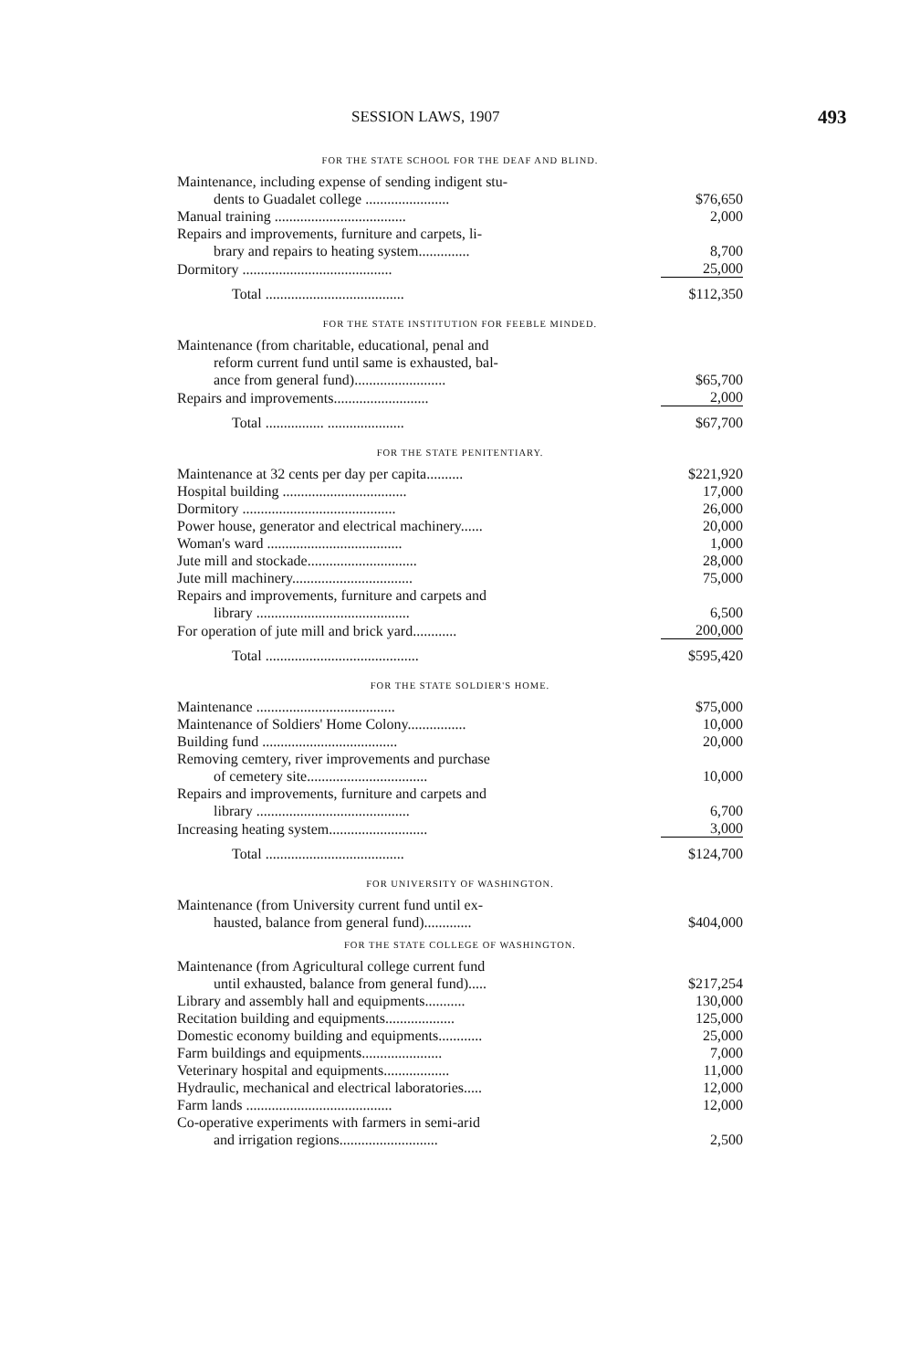SESSION LAWS, 1907 493
FOR THE STATE SCHOOL FOR THE DEAF AND BLIND.
| Maintenance, including expense of sending indigent stu- | |
| dents to Guadalet college ....................... | $76,650 |
| Manual training .................................... | 2,000 |
| Repairs and improvements, furniture and carpets, li- | |
| brary and repairs to heating system.............. | 8,700 |
| Dormitory ......................................... | 25,000 |
| Total ...................................... | $112,350 |
FOR THE STATE INSTITUTION FOR FEEBLE MINDED.
| Maintenance (from charitable, educational, penal and | |
| reform current fund until same is exhausted, bal- | |
| ance from general fund)......................... | $65,700 |
| Repairs and improvements.......................... | 2,000 |
| Total ................ ..................... | $67,700 |
FOR THE STATE PENITENTIARY.
| Maintenance at 32 cents per day per capita.......... | $221,920 |
| Hospital building .................................. | 17,000 |
| Dormitory .......................................... | 26,000 |
| Power house, generator and electrical machinery...... | 20,000 |
| Woman's ward ..................................... | 1,000 |
| Jute mill and stockade.............................. | 28,000 |
| Jute mill machinery................................. | 75,000 |
| Repairs and improvements, furniture and carpets and | |
| library .......................................... | 6,500 |
| For operation of jute mill and brick yard............ | 200,000 |
| Total .......................................... | $595,420 |
FOR THE STATE SOLDIER'S HOME.
| Maintenance ...................................... | $75,000 |
| Maintenance of Soldiers' Home Colony................ | 10,000 |
| Building fund ..................................... | 20,000 |
| Removing cemtery, river improvements and purchase | |
| of cemetery site................................. | 10,000 |
| Repairs and improvements, furniture and carpets and | |
| library .......................................... | 6,700 |
| Increasing heating system........................... | 3,000 |
| Total ...................................... | $124,700 |
FOR UNIVERSITY OF WASHINGTON.
| Maintenance (from University current fund until ex- | |
| hausted, balance from general fund)............. | $404,000 |
FOR THE STATE COLLEGE OF WASHINGTON.
| Maintenance (from Agricultural college current fund | |
| until exhausted, balance from general fund)..... | $217,254 |
| Library and assembly hall and equipments........... | 130,000 |
| Recitation building and equipments................... | 125,000 |
| Domestic economy building and equipments............ | 25,000 |
| Farm buildings and equipments...................... | 7,000 |
| Veterinary hospital and equipments.................. | 11,000 |
| Hydraulic, mechanical and electrical laboratories..... | 12,000 |
| Farm lands ........................................ | 12,000 |
| Co-operative experiments with farmers in semi-arid | |
| and irrigation regions........................... | 2,500 |